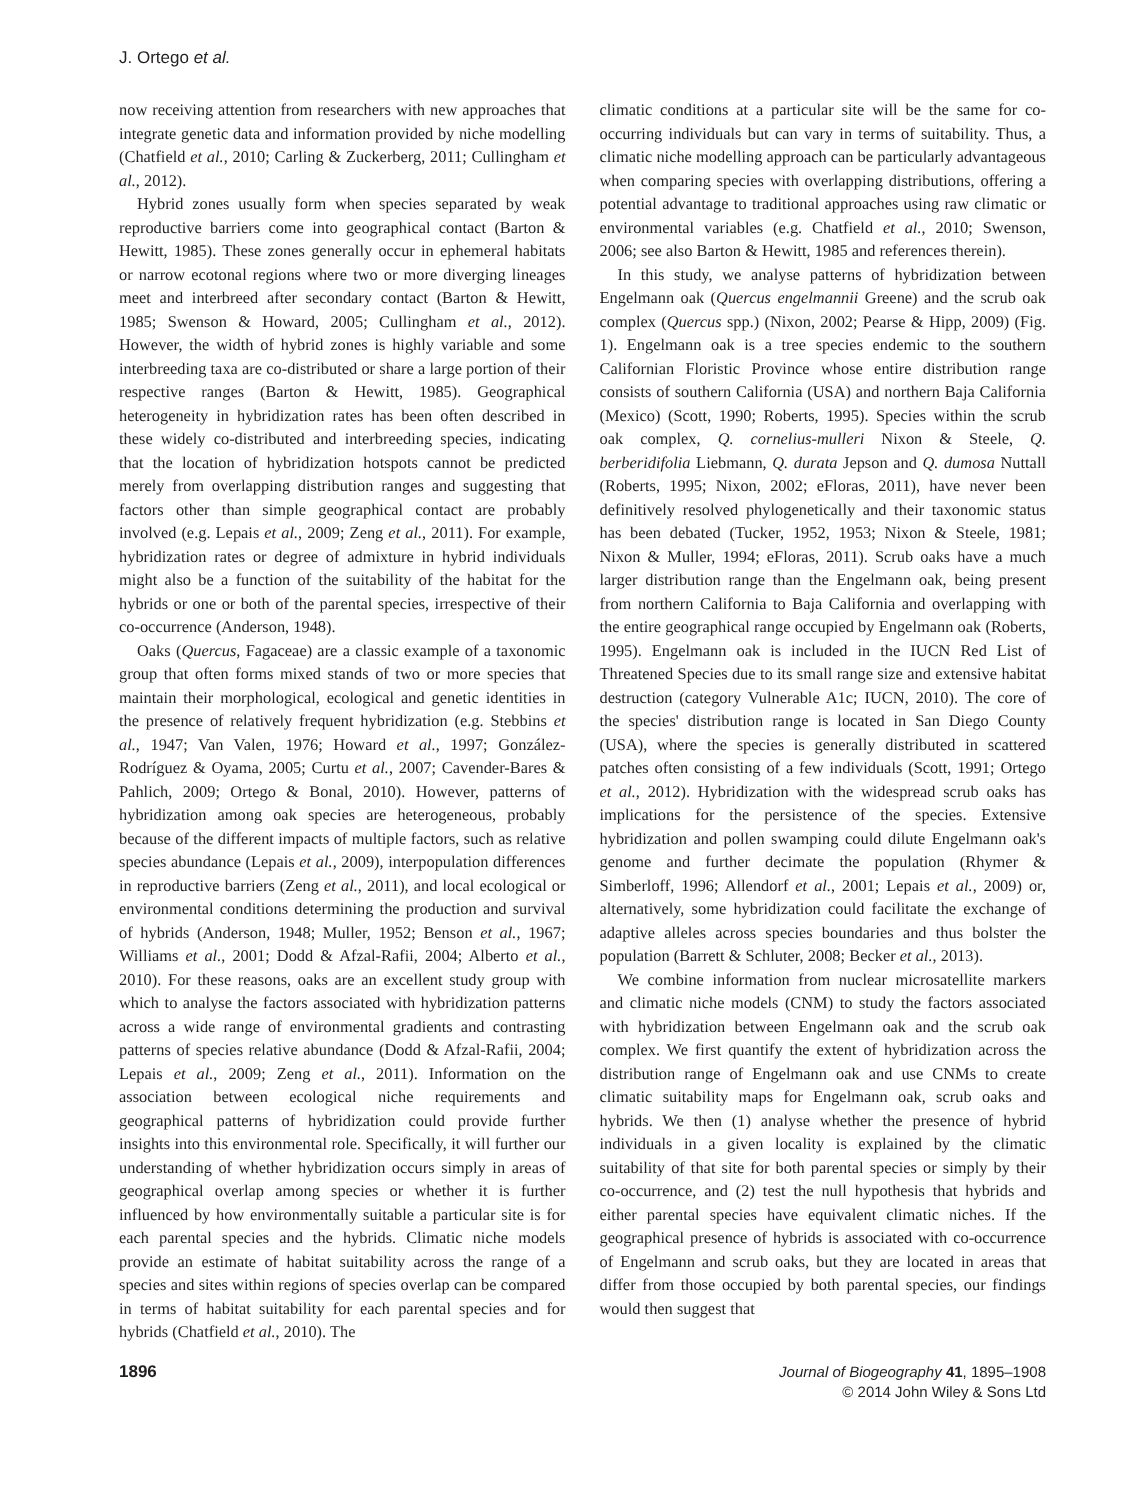J. Ortego et al.
now receiving attention from researchers with new approaches that integrate genetic data and information provided by niche modelling (Chatfield et al., 2010; Carling & Zuckerberg, 2011; Cullingham et al., 2012).
Hybrid zones usually form when species separated by weak reproductive barriers come into geographical contact (Barton & Hewitt, 1985). These zones generally occur in ephemeral habitats or narrow ecotonal regions where two or more diverging lineages meet and interbreed after secondary contact (Barton & Hewitt, 1985; Swenson & Howard, 2005; Cullingham et al., 2012). However, the width of hybrid zones is highly variable and some interbreeding taxa are co-distributed or share a large portion of their respective ranges (Barton & Hewitt, 1985). Geographical heterogeneity in hybridization rates has been often described in these widely co-distributed and interbreeding species, indicating that the location of hybridization hotspots cannot be predicted merely from overlapping distribution ranges and suggesting that factors other than simple geographical contact are probably involved (e.g. Lepais et al., 2009; Zeng et al., 2011). For example, hybridization rates or degree of admixture in hybrid individuals might also be a function of the suitability of the habitat for the hybrids or one or both of the parental species, irrespective of their co-occurrence (Anderson, 1948).
Oaks (Quercus, Fagaceae) are a classic example of a taxonomic group that often forms mixed stands of two or more species that maintain their morphological, ecological and genetic identities in the presence of relatively frequent hybridization (e.g. Stebbins et al., 1947; Van Valen, 1976; Howard et al., 1997; González-Rodríguez & Oyama, 2005; Curtu et al., 2007; Cavender-Bares & Pahlich, 2009; Ortego & Bonal, 2010). However, patterns of hybridization among oak species are heterogeneous, probably because of the different impacts of multiple factors, such as relative species abundance (Lepais et al., 2009), interpopulation differences in reproductive barriers (Zeng et al., 2011), and local ecological or environmental conditions determining the production and survival of hybrids (Anderson, 1948; Muller, 1952; Benson et al., 1967; Williams et al., 2001; Dodd & Afzal-Rafii, 2004; Alberto et al., 2010). For these reasons, oaks are an excellent study group with which to analyse the factors associated with hybridization patterns across a wide range of environmental gradients and contrasting patterns of species relative abundance (Dodd & Afzal-Rafii, 2004; Lepais et al., 2009; Zeng et al., 2011). Information on the association between ecological niche requirements and geographical patterns of hybridization could provide further insights into this environmental role. Specifically, it will further our understanding of whether hybridization occurs simply in areas of geographical overlap among species or whether it is further influenced by how environmentally suitable a particular site is for each parental species and the hybrids. Climatic niche models provide an estimate of habitat suitability across the range of a species and sites within regions of species overlap can be compared in terms of habitat suitability for each parental species and for hybrids (Chatfield et al., 2010). The
climatic conditions at a particular site will be the same for co-occurring individuals but can vary in terms of suitability. Thus, a climatic niche modelling approach can be particularly advantageous when comparing species with overlapping distributions, offering a potential advantage to traditional approaches using raw climatic or environmental variables (e.g. Chatfield et al., 2010; Swenson, 2006; see also Barton & Hewitt, 1985 and references therein).
In this study, we analyse patterns of hybridization between Engelmann oak (Quercus engelmannii Greene) and the scrub oak complex (Quercus spp.) (Nixon, 2002; Pearse & Hipp, 2009) (Fig. 1). Engelmann oak is a tree species endemic to the southern Californian Floristic Province whose entire distribution range consists of southern California (USA) and northern Baja California (Mexico) (Scott, 1990; Roberts, 1995). Species within the scrub oak complex, Q. cornelius-mulleri Nixon & Steele, Q. berberidifolia Liebmann, Q. durata Jepson and Q. dumosa Nuttall (Roberts, 1995; Nixon, 2002; eFloras, 2011), have never been definitively resolved phylogenetically and their taxonomic status has been debated (Tucker, 1952, 1953; Nixon & Steele, 1981; Nixon & Muller, 1994; eFloras, 2011). Scrub oaks have a much larger distribution range than the Engelmann oak, being present from northern California to Baja California and overlapping with the entire geographical range occupied by Engelmann oak (Roberts, 1995). Engelmann oak is included in the IUCN Red List of Threatened Species due to its small range size and extensive habitat destruction (category Vulnerable A1c; IUCN, 2010). The core of the species' distribution range is located in San Diego County (USA), where the species is generally distributed in scattered patches often consisting of a few individuals (Scott, 1991; Ortego et al., 2012). Hybridization with the widespread scrub oaks has implications for the persistence of the species. Extensive hybridization and pollen swamping could dilute Engelmann oak's genome and further decimate the population (Rhymer & Simberloff, 1996; Allendorf et al., 2001; Lepais et al., 2009) or, alternatively, some hybridization could facilitate the exchange of adaptive alleles across species boundaries and thus bolster the population (Barrett & Schluter, 2008; Becker et al., 2013).
We combine information from nuclear microsatellite markers and climatic niche models (CNM) to study the factors associated with hybridization between Engelmann oak and the scrub oak complex. We first quantify the extent of hybridization across the distribution range of Engelmann oak and use CNMs to create climatic suitability maps for Engelmann oak, scrub oaks and hybrids. We then (1) analyse whether the presence of hybrid individuals in a given locality is explained by the climatic suitability of that site for both parental species or simply by their co-occurrence, and (2) test the null hypothesis that hybrids and either parental species have equivalent climatic niches. If the geographical presence of hybrids is associated with co-occurrence of Engelmann and scrub oaks, but they are located in areas that differ from those occupied by both parental species, our findings would then suggest that
1896
Journal of Biogeography 41, 1895–1908
© 2014 John Wiley & Sons Ltd